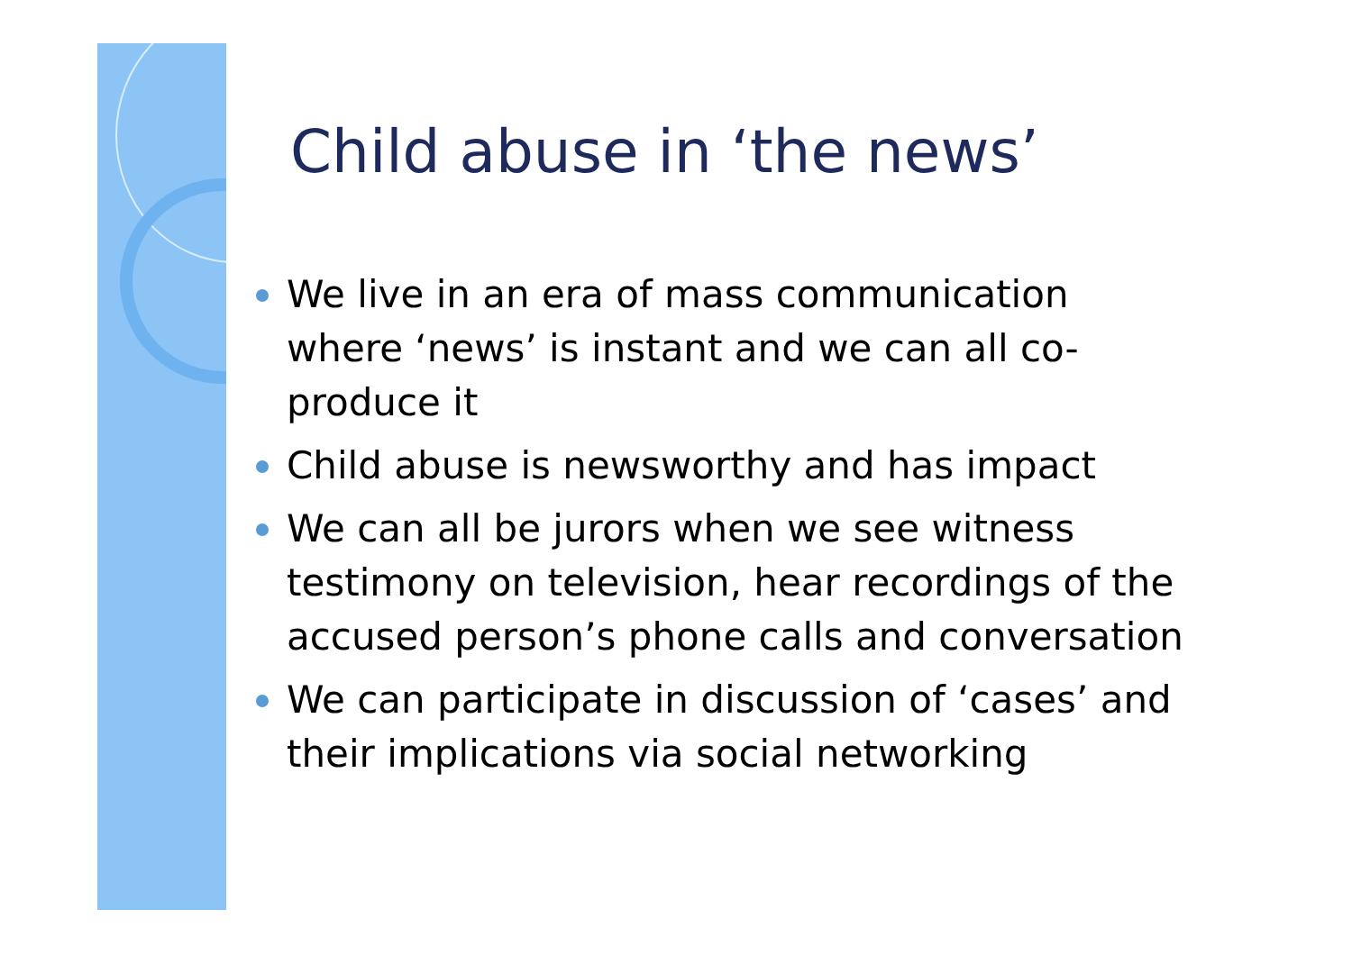Child abuse in ‘the news’
We live in an era of mass communication where ‘news’ is instant and we can all co-produce it
Child abuse is newsworthy and has impact
We can all be jurors when we see witness testimony on television, hear recordings of the accused person’s phone calls and conversation
We can participate in discussion of ‘cases’ and their implications via social networking